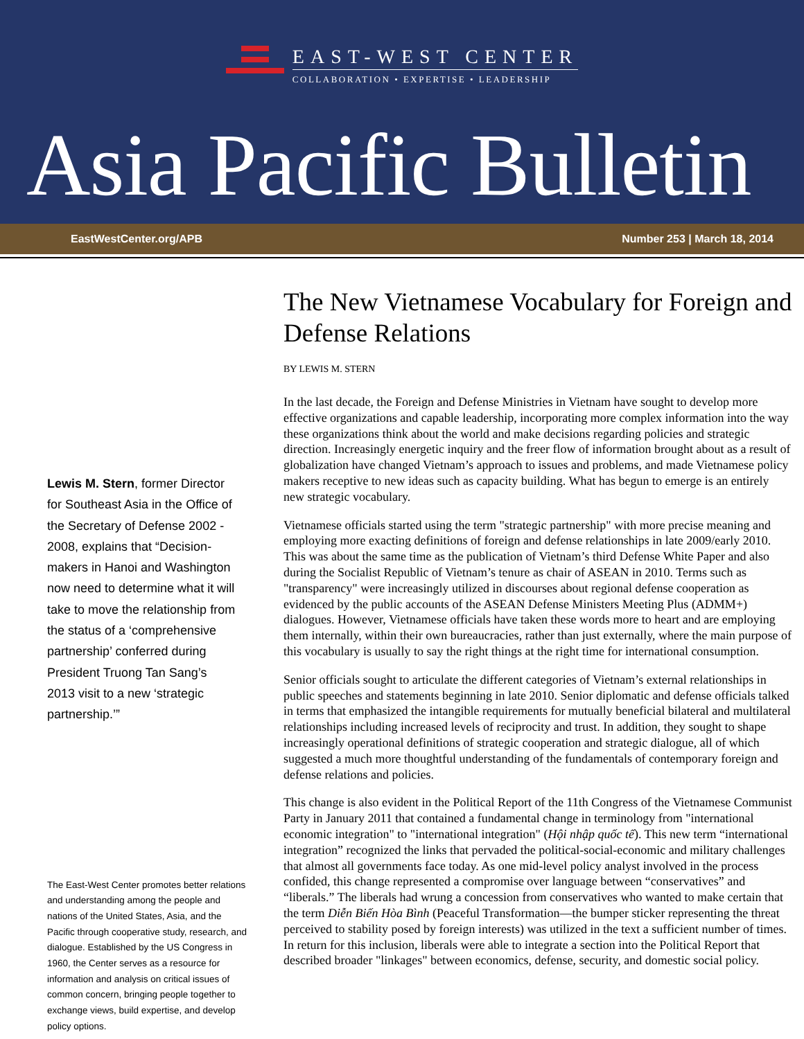EAST-WEST CENTER
COLLABORATION • EXPERTISE • LEADERSHIP
Asia Pacific Bulletin
EastWestCenter.org/APB Number 253 | March 18, 2014
Lewis M. Stern, former Director for Southeast Asia in the Office of the Secretary of Defense 2002 - 2008, explains that “Decision-makers in Hanoi and Washington now need to determine what it will take to move the relationship from the status of a ‘comprehensive partnership’ conferred during President Truong Tan Sang’s 2013 visit to a new ‘strategic partnership.’”
The East-West Center promotes better relations and understanding among the people and nations of the United States, Asia, and the Pacific through cooperative study, research, and dialogue. Established by the US Congress in 1960, the Center serves as a resource for information and analysis on critical issues of common concern, bringing people together to exchange views, build expertise, and develop policy options.
The New Vietnamese Vocabulary for Foreign and Defense Relations
BY LEWIS M. STERN
In the last decade, the Foreign and Defense Ministries in Vietnam have sought to develop more effective organizations and capable leadership, incorporating more complex information into the way these organizations think about the world and make decisions regarding policies and strategic direction. Increasingly energetic inquiry and the freer flow of information brought about as a result of globalization have changed Vietnam’s approach to issues and problems, and made Vietnamese policy makers receptive to new ideas such as capacity building. What has begun to emerge is an entirely new strategic vocabulary.
Vietnamese officials started using the term "strategic partnership" with more precise meaning and employing more exacting definitions of foreign and defense relationships in late 2009/early 2010. This was about the same time as the publication of Vietnam’s third Defense White Paper and also during the Socialist Republic of Vietnam’s tenure as chair of ASEAN in 2010. Terms such as "transparency" were increasingly utilized in discourses about regional defense cooperation as evidenced by the public accounts of the ASEAN Defense Ministers Meeting Plus (ADMM+) dialogues. However, Vietnamese officials have taken these words more to heart and are employing them internally, within their own bureaucracies, rather than just externally, where the main purpose of this vocabulary is usually to say the right things at the right time for international consumption.
Senior officials sought to articulate the different categories of Vietnam’s external relationships in public speeches and statements beginning in late 2010. Senior diplomatic and defense officials talked in terms that emphasized the intangible requirements for mutually beneficial bilateral and multilateral relationships including increased levels of reciprocity and trust. In addition, they sought to shape increasingly operational definitions of strategic cooperation and strategic dialogue, all of which suggested a much more thoughtful understanding of the fundamentals of contemporary foreign and defense relations and policies.
This change is also evident in the Political Report of the 11th Congress of the Vietnamese Communist Party in January 2011 that contained a fundamental change in terminology from "international economic integration" to "international integration" (Hội nhập quốc tế). This new term “international integration” recognized the links that pervaded the political-social-economic and military challenges that almost all governments face today. As one mid-level policy analyst involved in the process confided, this change represented a compromise over language between “conservatives” and “liberals.” The liberals had wrung a concession from conservatives who wanted to make certain that the term Diễn Biến Hòa Bình (Peaceful Transformation—the bumper sticker representing the threat perceived to stability posed by foreign interests) was utilized in the text a sufficient number of times. In return for this inclusion, liberals were able to integrate a section into the Political Report that described broader "linkages" between economics, defense, security, and domestic social policy.